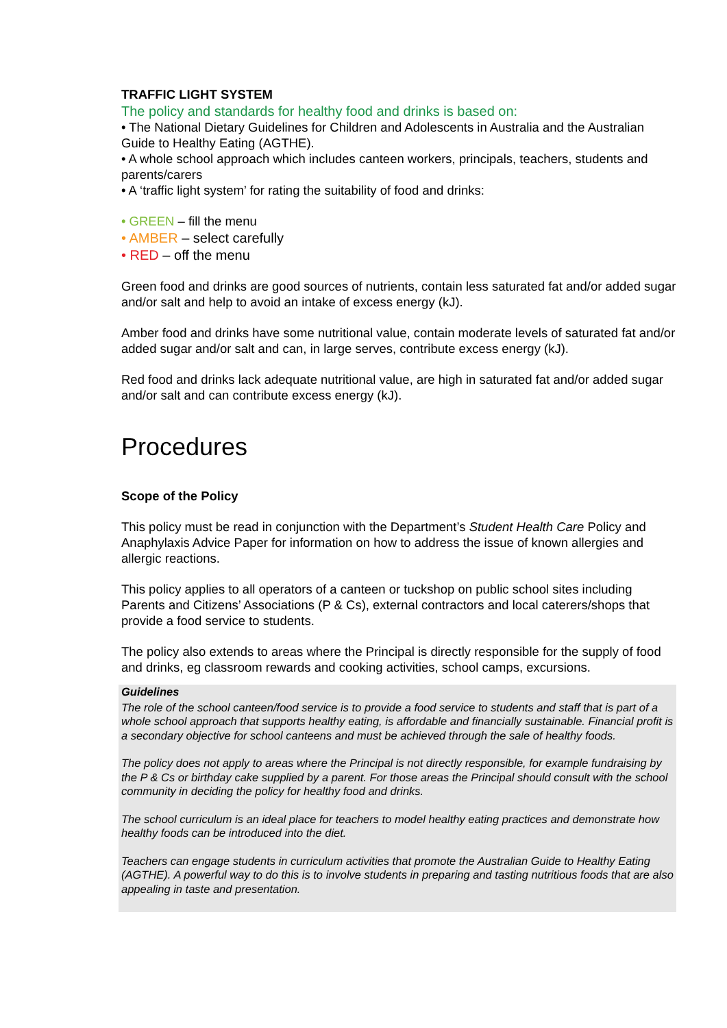TRAFFIC LIGHT SYSTEM
The policy and standards for healthy food and drinks is based on:
• The National Dietary Guidelines for Children and Adolescents in Australia and the Australian Guide to Healthy Eating (AGTHE).
• A whole school approach which includes canteen workers, principals, teachers, students and parents/carers
• A ‘traffic light system’ for rating the suitability of food and drinks:
• GREEN – fill the menu
• AMBER – select carefully
• RED – off the menu
Green food and drinks are good sources of nutrients, contain less saturated fat and/or added sugar and/or salt and help to avoid an intake of excess energy (kJ).
Amber food and drinks have some nutritional value, contain moderate levels of saturated fat and/or added sugar and/or salt and can, in large serves, contribute excess energy (kJ).
Red food and drinks lack adequate nutritional value, are high in saturated fat and/or added sugar and/or salt and can contribute excess energy (kJ).
Procedures
Scope of the Policy
This policy must be read in conjunction with the Department’s Student Health Care Policy and Anaphylaxis Advice Paper for information on how to address the issue of known allergies and allergic reactions.
This policy applies to all operators of a canteen or tuckshop on public school sites including Parents and Citizens’ Associations (P & Cs), external contractors and local caterers/shops that provide a food service to students.
The policy also extends to areas where the Principal is directly responsible for the supply of food and drinks, eg classroom rewards and cooking activities, school camps, excursions.
Guidelines
The role of the school canteen/food service is to provide a food service to students and staff that is part of a whole school approach that supports healthy eating, is affordable and financially sustainable. Financial profit is a secondary objective for school canteens and must be achieved through the sale of healthy foods.
The policy does not apply to areas where the Principal is not directly responsible, for example fundraising by the P & Cs or birthday cake supplied by a parent. For those areas the Principal should consult with the school community in deciding the policy for healthy food and drinks.
The school curriculum is an ideal place for teachers to model healthy eating practices and demonstrate how healthy foods can be introduced into the diet.
Teachers can engage students in curriculum activities that promote the Australian Guide to Healthy Eating (AGTHE). A powerful way to do this is to involve students in preparing and tasting nutritious foods that are also appealing in taste and presentation.